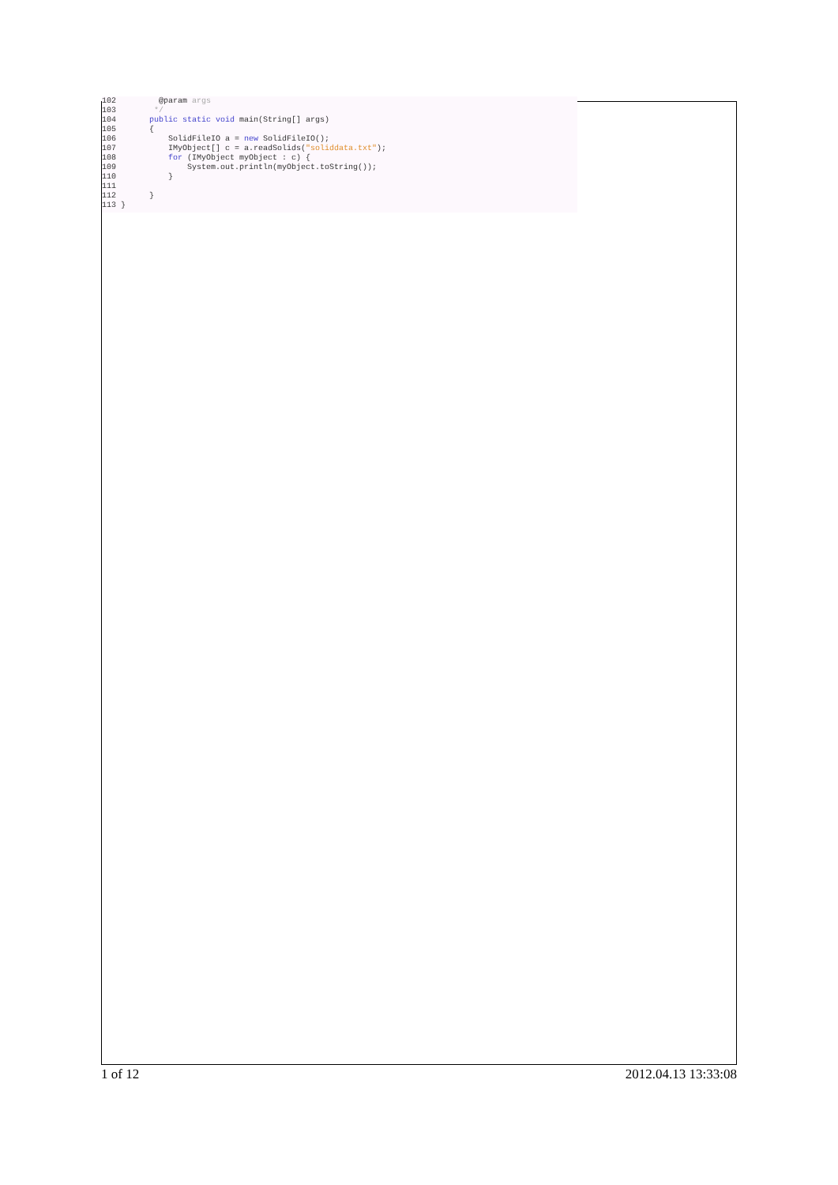102         @param args
103        */
104       public static void main(String[] args)
105       {
106           SolidFileIO a = new SolidFileIO();
107           IMyObject[] c = a.readSolids("soliddata.txt");
108           for (IMyObject myObject : c) {
109               System.out.println(myObject.toString());
110           }
111
112       }
113 }
1 of 12 2012.04.13 13:33:08